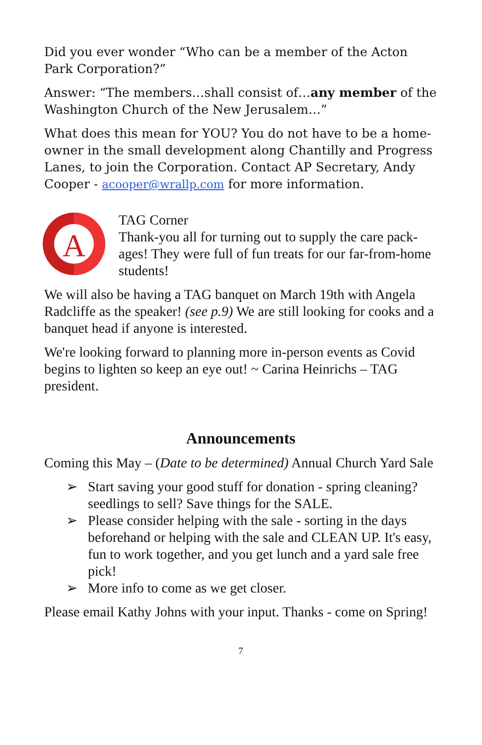Did you ever wonder “Who can be a member of the Acton Park Corporation?”
Answer: “The members…shall consist of…any member of the Washington Church of the New Jerusalem…”
What does this mean for YOU? You do not have to be a home-owner in the small development along Chantilly and Progress Lanes, to join the Corporation. Contact AP Secretary, Andy Cooper - acooper@wrallp.com for more information.
A
TAG Corner
Thank-you all for turning out to supply the care pack-ages! They were full of fun treats for our far-from-home students!
We will also be having a TAG banquet on March 19th with Angela Radcliffe as the speaker! (see p.9) We are still looking for cooks and a banquet head if anyone is interested.
We're looking forward to planning more in-person events as Covid begins to lighten so keep an eye out! ~ Carina Heinrichs – TAG president.
Announcements
Coming this May – (Date to be determined) Annual Church Yard Sale
➢ Start saving your good stuff for donation - spring cleaning? seedlings to sell? Save things for the SALE.
➢ Please consider helping with the sale - sorting in the days beforehand or helping with the sale and CLEAN UP. It's easy, fun to work together, and you get lunch and a yard sale free pick!
➢ More info to come as we get closer.
Please email Kathy Johns with your input. Thanks - come on Spring!
7